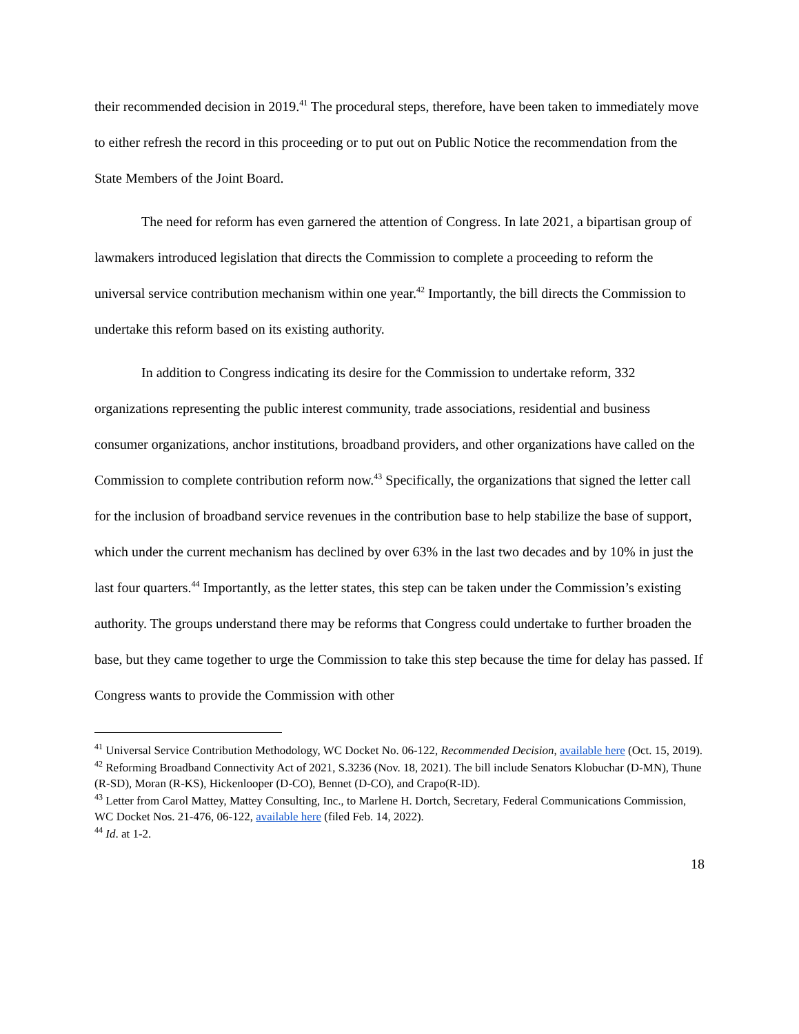their recommended decision in 2019.<sup>41</sup> The procedural steps, therefore, have been taken to immediately move to either refresh the record in this proceeding or to put out on Public Notice the recommendation from the State Members of the Joint Board.
The need for reform has even garnered the attention of Congress. In late 2021, a bipartisan group of lawmakers introduced legislation that directs the Commission to complete a proceeding to reform the universal service contribution mechanism within one year.<sup>42</sup> Importantly, the bill directs the Commission to undertake this reform based on its existing authority.
In addition to Congress indicating its desire for the Commission to undertake reform, 332 organizations representing the public interest community, trade associations, residential and business consumer organizations, anchor institutions, broadband providers, and other organizations have called on the Commission to complete contribution reform now.<sup>43</sup> Specifically, the organizations that signed the letter call for the inclusion of broadband service revenues in the contribution base to help stabilize the base of support, which under the current mechanism has declined by over 63% in the last two decades and by 10% in just the last four quarters.<sup>44</sup> Importantly, as the letter states, this step can be taken under the Commission’s existing authority. The groups understand there may be reforms that Congress could undertake to further broaden the base, but they came together to urge the Commission to take this step because the time for delay has passed. If Congress wants to provide the Commission with other
<sup>41</sup> Universal Service Contribution Methodology, WC Docket No. 06-122, Recommended Decision, available here (Oct. 15, 2019).
<sup>42</sup> Reforming Broadband Connectivity Act of 2021, S.3236 (Nov. 18, 2021). The bill include Senators Klobuchar (D-MN), Thune (R-SD), Moran (R-KS), Hickenlooper (D-CO), Bennet (D-CO), and Crapo(R-ID).
<sup>43</sup> Letter from Carol Mattey, Mattey Consulting, Inc., to Marlene H. Dortch, Secretary, Federal Communications Commission, WC Docket Nos. 21-476, 06-122, available here (filed Feb. 14, 2022).
<sup>44</sup> Id. at 1-2.
18